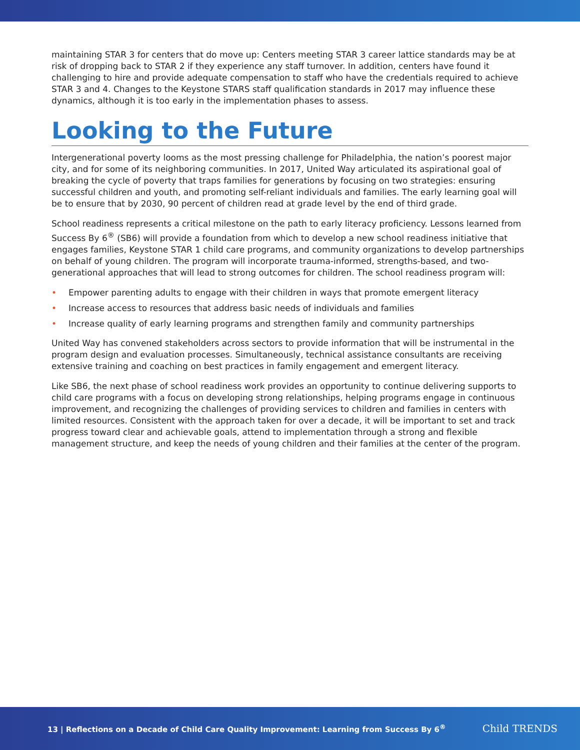maintaining STAR 3 for centers that do move up: Centers meeting STAR 3 career lattice standards may be at risk of dropping back to STAR 2 if they experience any staff turnover. In addition, centers have found it challenging to hire and provide adequate compensation to staff who have the credentials required to achieve STAR 3 and 4. Changes to the Keystone STARS staff qualification standards in 2017 may influence these dynamics, although it is too early in the implementation phases to assess.
Looking to the Future
Intergenerational poverty looms as the most pressing challenge for Philadelphia, the nation’s poorest major city, and for some of its neighboring communities. In 2017, United Way articulated its aspirational goal of breaking the cycle of poverty that traps families for generations by focusing on two strategies: ensuring successful children and youth, and promoting self-reliant individuals and families. The early learning goal will be to ensure that by 2030, 90 percent of children read at grade level by the end of third grade.
School readiness represents a critical milestone on the path to early literacy proficiency. Lessons learned from Success By 6<sup>®</sup> (SB6) will provide a foundation from which to develop a new school readiness initiative that engages families, Keystone STAR 1 child care programs, and community organizations to develop partnerships on behalf of young children. The program will incorporate trauma-informed, strengths-based, and two-generational approaches that will lead to strong outcomes for children. The school readiness program will:
• Empower parenting adults to engage with their children in ways that promote emergent literacy
• Increase access to resources that address basic needs of individuals and families
• Increase quality of early learning programs and strengthen family and community partnerships
United Way has convened stakeholders across sectors to provide information that will be instrumental in the program design and evaluation processes. Simultaneously, technical assistance consultants are receiving extensive training and coaching on best practices in family engagement and emergent literacy.
Like SB6, the next phase of school readiness work provides an opportunity to continue delivering supports to child care programs with a focus on developing strong relationships, helping programs engage in continuous improvement, and recognizing the challenges of providing services to children and families in centers with limited resources. Consistent with the approach taken for over a decade, it will be important to set and track progress toward clear and achievable goals, attend to implementation through a strong and flexible management structure, and keep the needs of young children and their families at the center of the program.
13 | Reflections on a Decade of Child Care Quality Improvement: Learning from Success By 6<sup>®</sup>
Child TRENDS